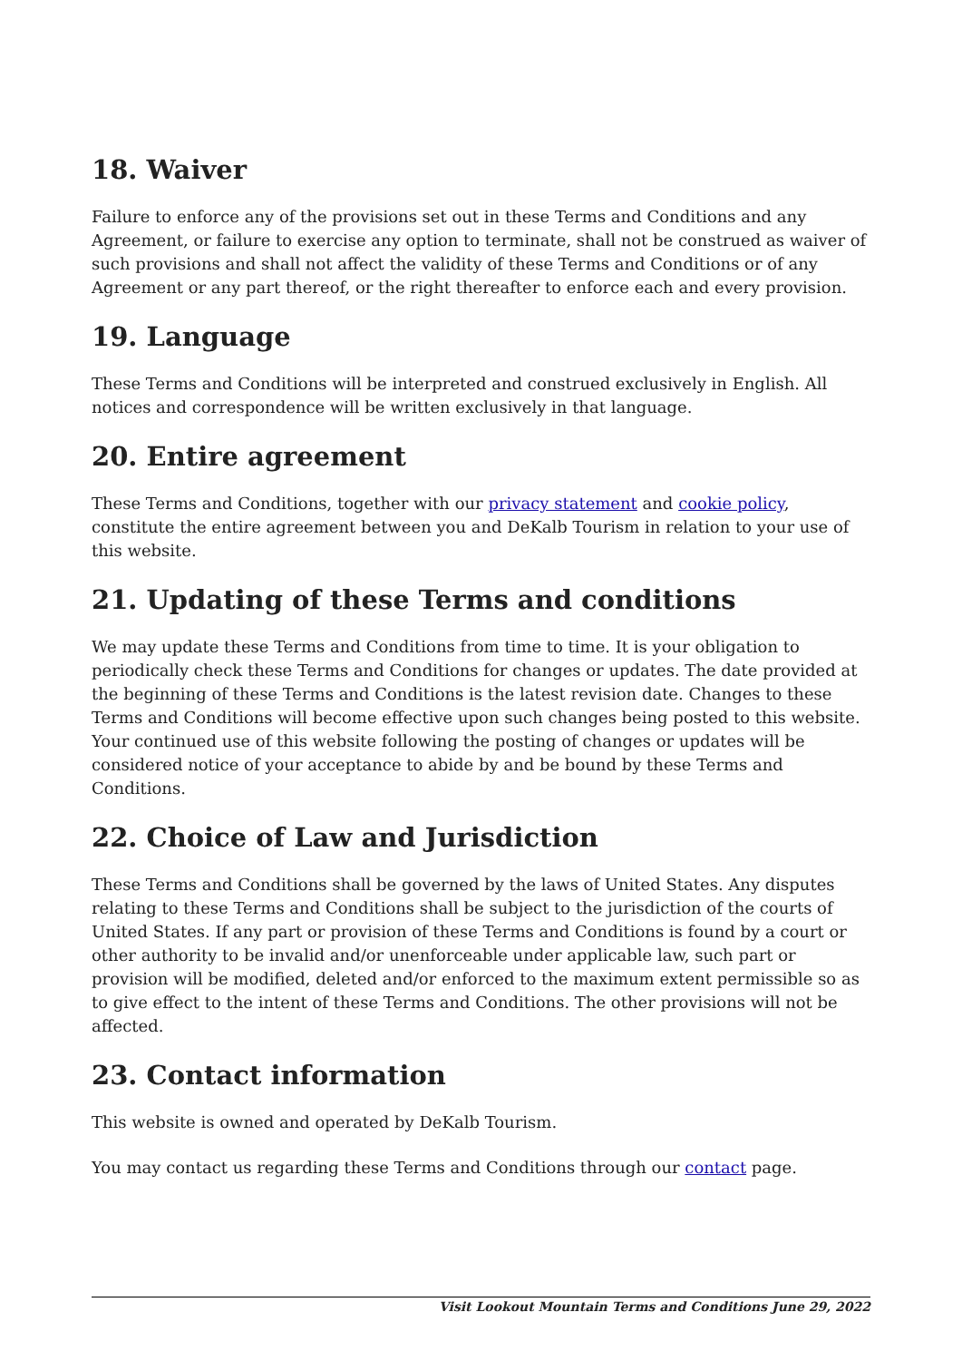18. Waiver
Failure to enforce any of the provisions set out in these Terms and Conditions and any Agreement, or failure to exercise any option to terminate, shall not be construed as waiver of such provisions and shall not affect the validity of these Terms and Conditions or of any Agreement or any part thereof, or the right thereafter to enforce each and every provision.
19. Language
These Terms and Conditions will be interpreted and construed exclusively in English. All notices and correspondence will be written exclusively in that language.
20. Entire agreement
These Terms and Conditions, together with our privacy statement and cookie policy, constitute the entire agreement between you and DeKalb Tourism in relation to your use of this website.
21. Updating of these Terms and conditions
We may update these Terms and Conditions from time to time. It is your obligation to periodically check these Terms and Conditions for changes or updates. The date provided at the beginning of these Terms and Conditions is the latest revision date. Changes to these Terms and Conditions will become effective upon such changes being posted to this website. Your continued use of this website following the posting of changes or updates will be considered notice of your acceptance to abide by and be bound by these Terms and Conditions.
22. Choice of Law and Jurisdiction
These Terms and Conditions shall be governed by the laws of United States. Any disputes relating to these Terms and Conditions shall be subject to the jurisdiction of the courts of United States. If any part or provision of these Terms and Conditions is found by a court or other authority to be invalid and/or unenforceable under applicable law, such part or provision will be modified, deleted and/or enforced to the maximum extent permissible so as to give effect to the intent of these Terms and Conditions. The other provisions will not be affected.
23. Contact information
This website is owned and operated by DeKalb Tourism.
You may contact us regarding these Terms and Conditions through our contact page.
Visit Lookout Mountain Terms and Conditions June 29, 2022